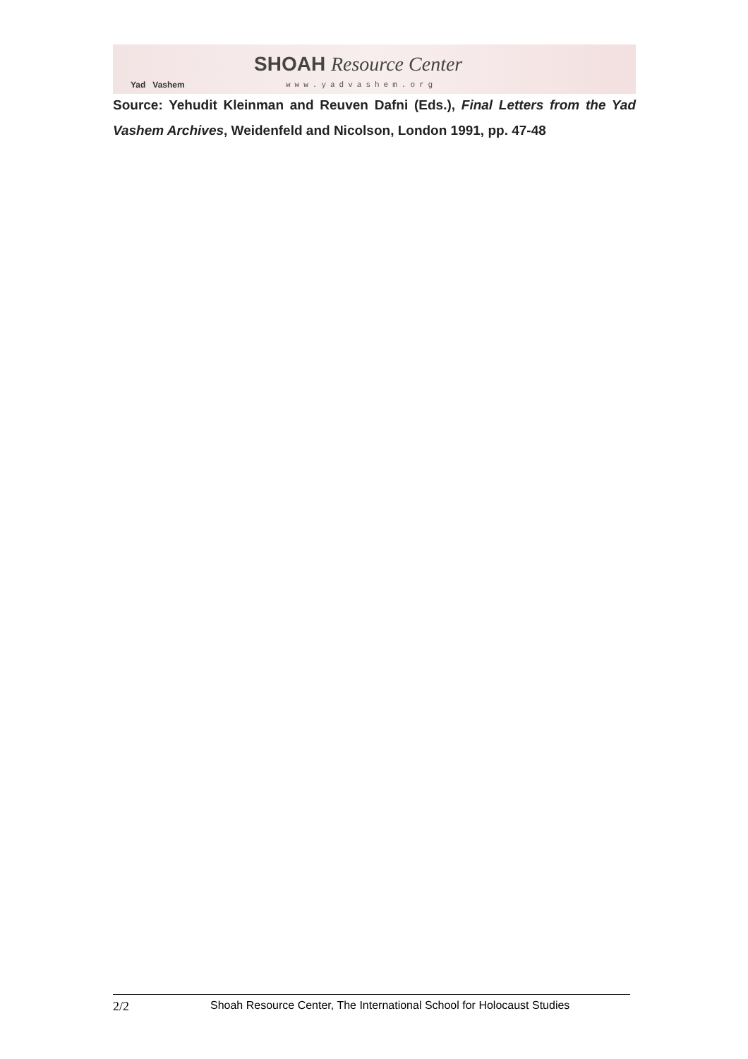Yad Vashem
SHOAH Resource Center
www.yadvashem.org
Source: Yehudit Kleinman and Reuven Dafni (Eds.), Final Letters from the Yad Vashem Archives, Weidenfeld and Nicolson, London 1991, pp. 47-48
2/2 Shoah Resource Center, The International School for Holocaust Studies